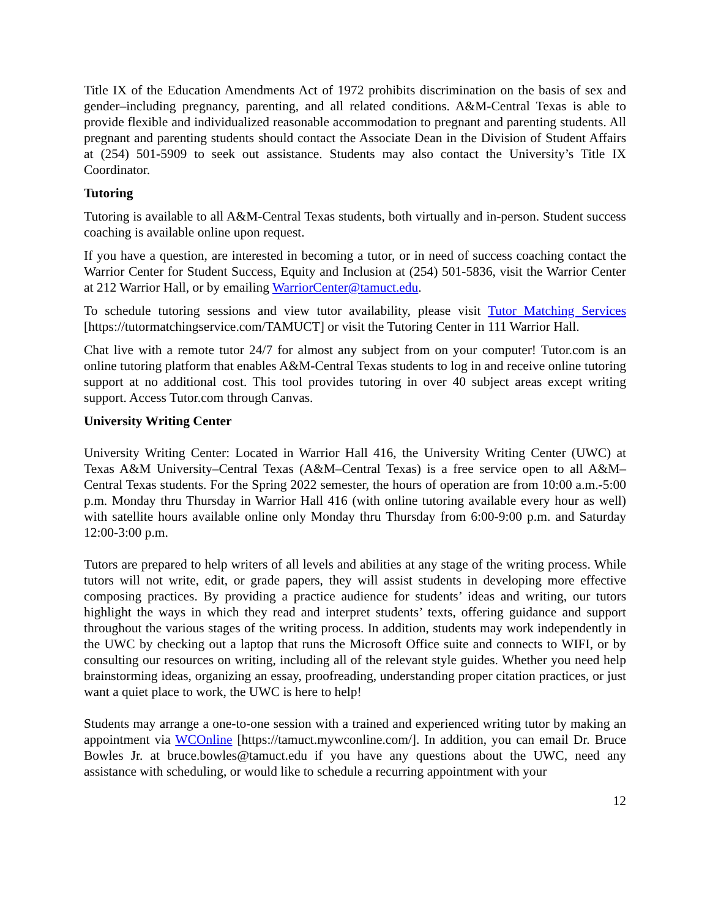Title IX of the Education Amendments Act of 1972 prohibits discrimination on the basis of sex and gender–including pregnancy, parenting, and all related conditions. A&M-Central Texas is able to provide flexible and individualized reasonable accommodation to pregnant and parenting students. All pregnant and parenting students should contact the Associate Dean in the Division of Student Affairs at (254) 501-5909 to seek out assistance. Students may also contact the University’s Title IX Coordinator.
Tutoring
Tutoring is available to all A&M-Central Texas students, both virtually and in-person. Student success coaching is available online upon request.
If you have a question, are interested in becoming a tutor, or in need of success coaching contact the Warrior Center for Student Success, Equity and Inclusion at (254) 501-5836, visit the Warrior Center at 212 Warrior Hall, or by emailing WarriorCenter@tamuct.edu.
To schedule tutoring sessions and view tutor availability, please visit Tutor Matching Services [https://tutormatchingservice.com/TAMUCT] or visit the Tutoring Center in 111 Warrior Hall.
Chat live with a remote tutor 24/7 for almost any subject from on your computer! Tutor.com is an online tutoring platform that enables A&M-Central Texas students to log in and receive online tutoring support at no additional cost. This tool provides tutoring in over 40 subject areas except writing support. Access Tutor.com through Canvas.
University Writing Center
University Writing Center: Located in Warrior Hall 416, the University Writing Center (UWC) at Texas A&M University–Central Texas (A&M–Central Texas) is a free service open to all A&M–Central Texas students. For the Spring 2022 semester, the hours of operation are from 10:00 a.m.-5:00 p.m. Monday thru Thursday in Warrior Hall 416 (with online tutoring available every hour as well) with satellite hours available online only Monday thru Thursday from 6:00-9:00 p.m. and Saturday 12:00-3:00 p.m.
Tutors are prepared to help writers of all levels and abilities at any stage of the writing process. While tutors will not write, edit, or grade papers, they will assist students in developing more effective composing practices. By providing a practice audience for students’ ideas and writing, our tutors highlight the ways in which they read and interpret students’ texts, offering guidance and support throughout the various stages of the writing process. In addition, students may work independently in the UWC by checking out a laptop that runs the Microsoft Office suite and connects to WIFI, or by consulting our resources on writing, including all of the relevant style guides. Whether you need help brainstorming ideas, organizing an essay, proofreading, understanding proper citation practices, or just want a quiet place to work, the UWC is here to help!
Students may arrange a one-to-one session with a trained and experienced writing tutor by making an appointment via WCOnline [https://tamuct.mywconline.com/]. In addition, you can email Dr. Bruce Bowles Jr. at bruce.bowles@tamuct.edu if you have any questions about the UWC, need any assistance with scheduling, or would like to schedule a recurring appointment with your
12